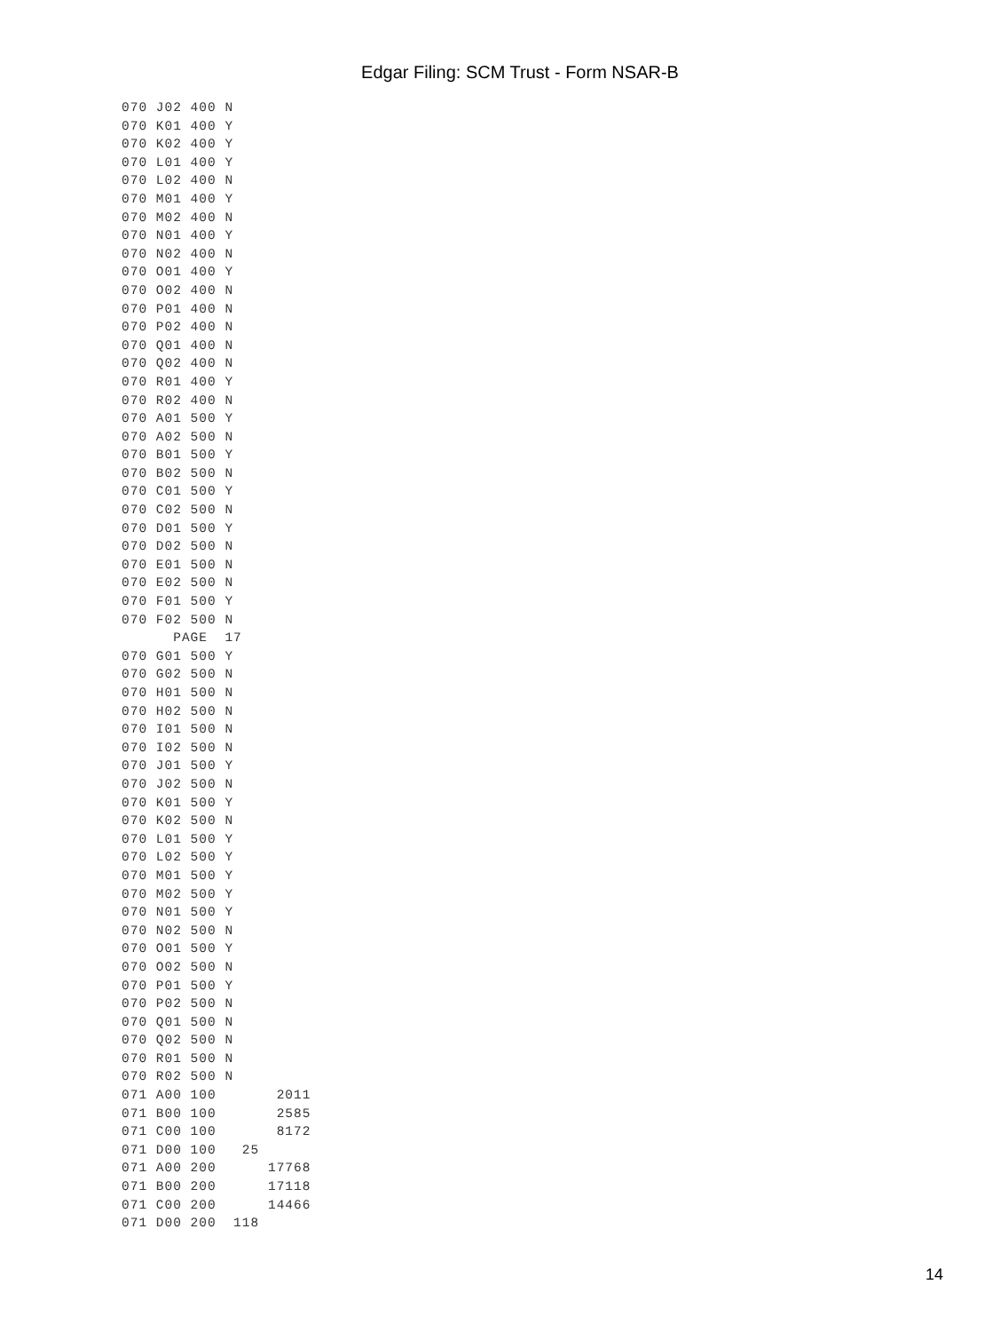Edgar Filing: SCM Trust - Form NSAR-B
070 J02 400 N
070 K01 400 Y
070 K02 400 Y
070 L01 400 Y
070 L02 400 N
070 M01 400 Y
070 M02 400 N
070 N01 400 Y
070 N02 400 N
070 O01 400 Y
070 O02 400 N
070 P01 400 N
070 P02 400 N
070 Q01 400 N
070 Q02 400 N
070 R01 400 Y
070 R02 400 N
070 A01 500 Y
070 A02 500 N
070 B01 500 Y
070 B02 500 N
070 C01 500 Y
070 C02 500 N
070 D01 500 Y
070 D02 500 N
070 E01 500 N
070 E02 500 N
070 F01 500 Y
070 F02 500 N
      PAGE  17
070 G01 500 Y
070 G02 500 N
070 H01 500 N
070 H02 500 N
070 I01 500 N
070 I02 500 N
070 J01 500 Y
070 J02 500 N
070 K01 500 Y
070 K02 500 N
070 L01 500 Y
070 L02 500 Y
070 M01 500 Y
070 M02 500 Y
070 N01 500 Y
070 N02 500 N
070 O01 500 Y
070 O02 500 N
070 P01 500 Y
070 P02 500 N
070 Q01 500 N
070 Q02 500 N
070 R01 500 N
070 R02 500 N
071 A00 100       2011
071 B00 100       2585
071 C00 100       8172
071 D00 100   25
071 A00 200      17768
071 B00 200      17118
071 C00 200      14466
071 D00 200  118
14